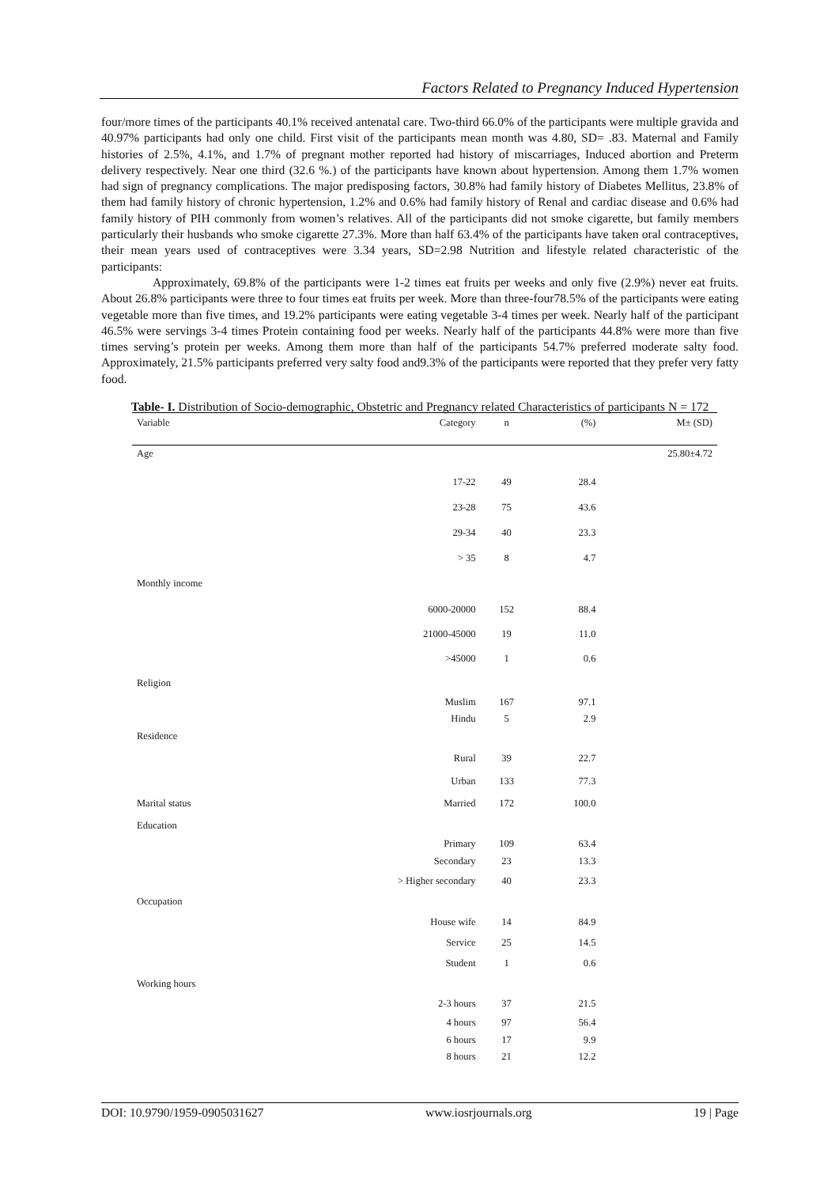Factors Related to Pregnancy Induced Hypertension
four/more times of the participants 40.1% received antenatal care. Two-third 66.0% of the participants were multiple gravida and 40.97% participants had only one child. First visit of the participants mean month was 4.80, SD= .83. Maternal and Family histories of 2.5%, 4.1%, and 1.7% of pregnant mother reported had history of miscarriages, Induced abortion and Preterm delivery respectively. Near one third (32.6 %.) of the participants have known about hypertension. Among them 1.7% women had sign of pregnancy complications. The major predisposing factors, 30.8% had family history of Diabetes Mellitus, 23.8% of them had family history of chronic hypertension, 1.2% and 0.6% had family history of Renal and cardiac disease and 0.6% had family history of PIH commonly from women’s relatives. All of the participants did not smoke cigarette, but family members particularly their husbands who smoke cigarette 27.3%. More than half 63.4% of the participants have taken oral contraceptives, their mean years used of contraceptives were 3.34 years, SD=2.98 Nutrition and lifestyle related characteristic of the participants:
Approximately, 69.8% of the participants were 1-2 times eat fruits per weeks and only five (2.9%) never eat fruits. About 26.8% participants were three to four times eat fruits per week. More than three-four78.5% of the participants were eating vegetable more than five times, and 19.2% participants were eating vegetable 3-4 times per week. Nearly half of the participant 46.5% were servings 3-4 times Protein containing food per weeks. Nearly half of the participants 44.8% were more than five times serving’s protein per weeks. Among them more than half of the participants 54.7% preferred moderate salty food. Approximately, 21.5% participants preferred very salty food and9.3% of the participants were reported that they prefer very fatty food.
Table- I. Distribution of Socio-demographic, Obstetric and Pregnancy related Characteristics of participants N = 172
| Variable | Category | n | (%) | M± (SD) |
| --- | --- | --- | --- | --- |
| Age | | | | 25.80±4.72 |
| | 17-22 | 49 | 28.4 | |
| | 23-28 | 75 | 43.6 | |
| | 29-34 | 40 | 23.3 | |
| | > 35 | 8 | 4.7 | |
| Monthly income | | | | |
| | 6000-20000 | 152 | 88.4 | |
| | 21000-45000 | 19 | 11.0 | |
| | >45000 | 1 | 0.6 | |
| Religion | | | | |
| | Muslim | 167 | 97.1 | |
| | Hindu | 5 | 2.9 | |
| Residence | | | | |
| | Rural | 39 | 22.7 | |
| | Urban | 133 | 77.3 | |
| Marital status | Married | 172 | 100.0 | |
| Education | | | | |
| | Primary | 109 | 63.4 | |
| | Secondary | 23 | 13.3 | |
| | > Higher secondary | 40 | 23.3 | |
| Occupation | | | | |
| | House wife | 14 | 84.9 | |
| | Service | 25 | 14.5 | |
| | Student | 1 | 0.6 | |
| Working hours | | | | |
| | 2-3 hours | 37 | 21.5 | |
| | 4 hours | 97 | 56.4 | |
| | 6 hours | 17 | 9.9 | |
| | 8 hours | 21 | 12.2 | |
DOI: 10.9790/1959-0905031627 www.iosrjournals.org 19 | Page